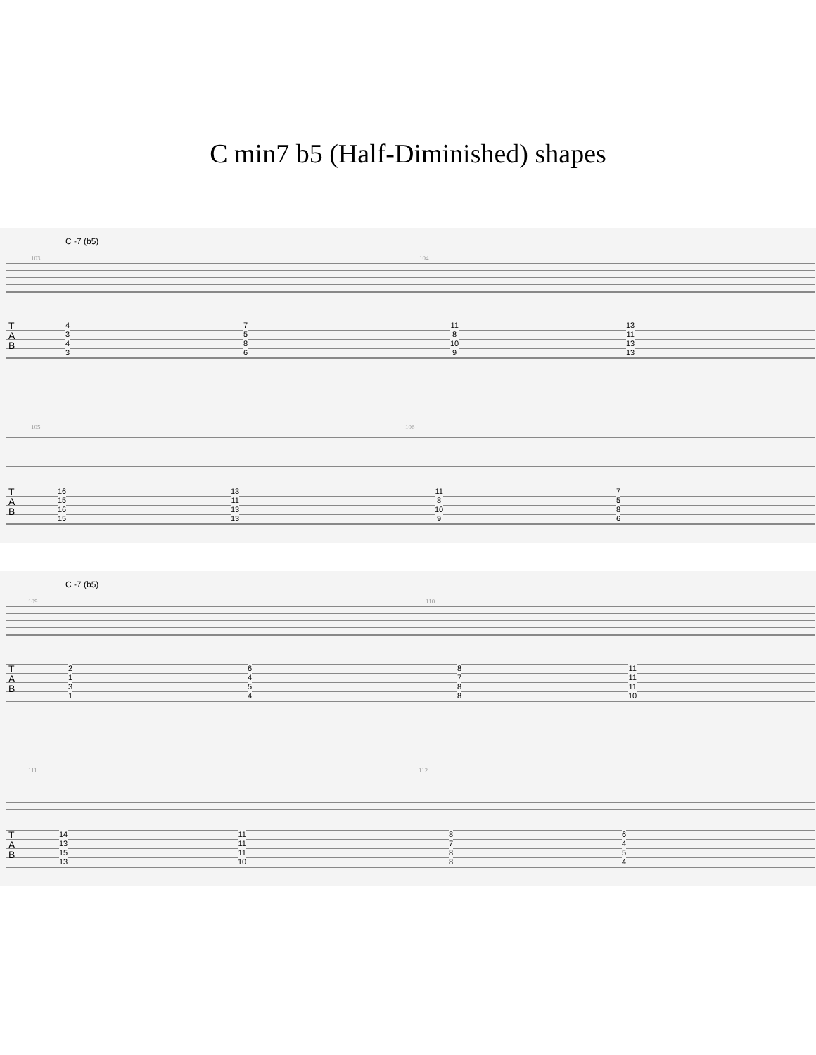C min7 b5 (Half-Diminished) shapes
C -7 (b5)
103 104
T
A
B
4
3
4
3
7
5
8
6
11
8
10
9
13
11
13
13
105 106
T
A
B
16
15
16
15
13
11
13
13
11
8
10
9
7
5
8
6
C -7 (b5)
109 110
T
A
B
2
1
3
1
6
4
5
4
8
7
8
8
11
11
11
10
111 112
T
A
B
14
13
15
13
11
11
11
10
8
7
8
8
6
4
5
4